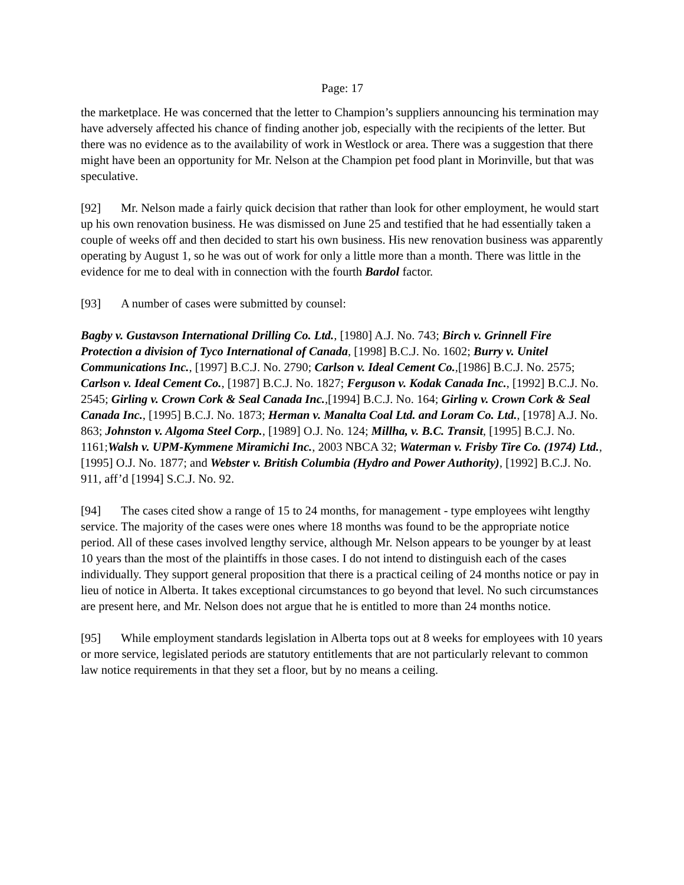Page: 17
the marketplace. He was concerned that the letter to Champion’s suppliers announcing his termination may have adversely affected his chance of finding another job, especially with the recipients of the letter. But there was no evidence as to the availability of work in Westlock or area. There was a suggestion that there might have been an opportunity for Mr. Nelson at the Champion pet food plant in Morinville, but that was speculative.
[92] Mr. Nelson made a fairly quick decision that rather than look for other employment, he would start up his own renovation business. He was dismissed on June 25 and testified that he had essentially taken a couple of weeks off and then decided to start his own business. His new renovation business was apparently operating by August 1, so he was out of work for only a little more than a month. There was little in the evidence for me to deal with in connection with the fourth Bardol factor.
[93] A number of cases were submitted by counsel:
Bagby v. Gustavson International Drilling Co. Ltd., [1980] A.J. No. 743; Birch v. Grinnell Fire Protection a division of Tyco International of Canada, [1998] B.C.J. No. 1602; Burry v. Unitel Communications Inc., [1997] B.C.J. No. 2790; Carlson v. Ideal Cement Co.,[1986] B.C.J. No. 2575; Carlson v. Ideal Cement Co., [1987] B.C.J. No. 1827; Ferguson v. Kodak Canada Inc., [1992] B.C.J. No. 2545; Girling v. Crown Cork & Seal Canada Inc.,[1994] B.C.J. No. 164; Girling v. Crown Cork & Seal Canada Inc., [1995] B.C.J. No. 1873; Herman v. Manalta Coal Ltd. and Loram Co. Ltd., [1978] A.J. No. 863; Johnston v. Algoma Steel Corp., [1989] O.J. No. 124; Millha, v. B.C. Transit, [1995] B.C.J. No. 1161;Walsh v. UPM-Kymmene Miramichi Inc., 2003 NBCA 32; Waterman v. Frisby Tire Co. (1974) Ltd., [1995] O.J. No. 1877; and Webster v. British Columbia (Hydro and Power Authority), [1992] B.C.J. No. 911, aff’d [1994] S.C.J. No. 92.
[94] The cases cited show a range of 15 to 24 months, for management - type employees wiht lengthy service. The majority of the cases were ones where 18 months was found to be the appropriate notice period. All of these cases involved lengthy service, although Mr. Nelson appears to be younger by at least 10 years than the most of the plaintiffs in those cases. I do not intend to distinguish each of the cases individually. They support general proposition that there is a practical ceiling of 24 months notice or pay in lieu of notice in Alberta. It takes exceptional circumstances to go beyond that level. No such circumstances are present here, and Mr. Nelson does not argue that he is entitled to more than 24 months notice.
[95] While employment standards legislation in Alberta tops out at 8 weeks for employees with 10 years or more service, legislated periods are statutory entitlements that are not particularly relevant to common law notice requirements in that they set a floor, but by no means a ceiling.